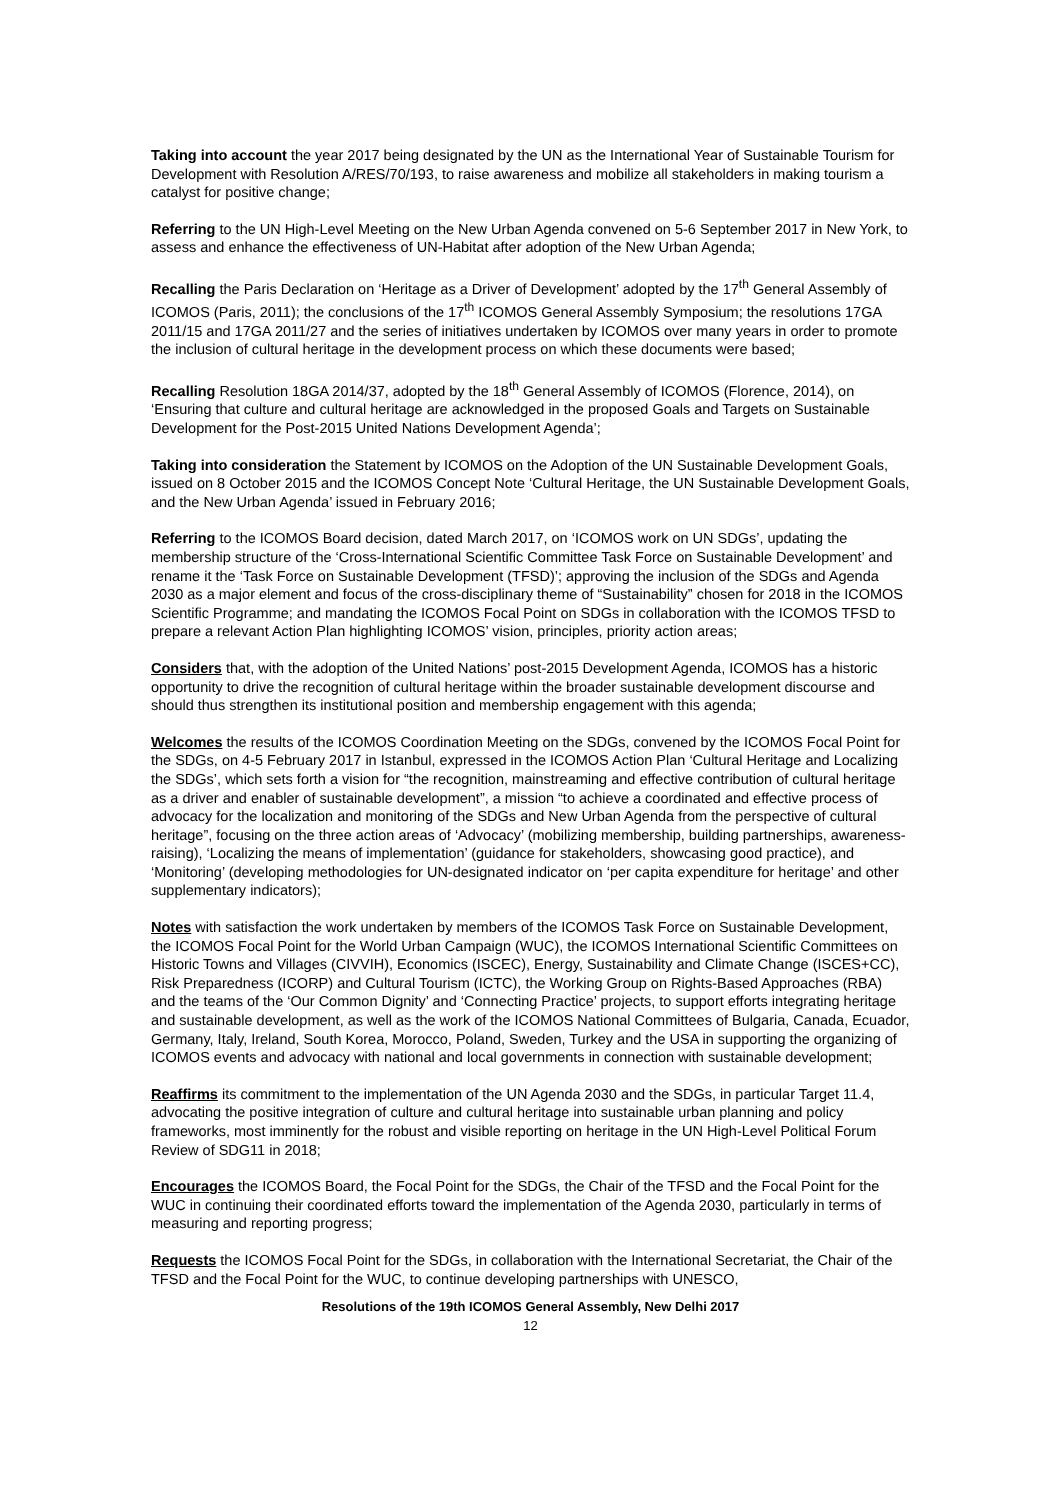Taking into account the year 2017 being designated by the UN as the International Year of Sustainable Tourism for Development with Resolution A/RES/70/193, to raise awareness and mobilize all stakeholders in making tourism a catalyst for positive change;
Referring to the UN High-Level Meeting on the New Urban Agenda convened on 5-6 September 2017 in New York, to assess and enhance the effectiveness of UN-Habitat after adoption of the New Urban Agenda;
Recalling the Paris Declaration on ‘Heritage as a Driver of Development’ adopted by the 17<sup>th</sup> General Assembly of ICOMOS (Paris, 2011); the conclusions of the 17<sup>th</sup> ICOMOS General Assembly Symposium; the resolutions 17GA 2011/15 and 17GA 2011/27 and the series of initiatives undertaken by ICOMOS over many years in order to promote the inclusion of cultural heritage in the development process on which these documents were based;
Recalling Resolution 18GA 2014/37, adopted by the 18<sup>th</sup> General Assembly of ICOMOS (Florence, 2014), on ‘Ensuring that culture and cultural heritage are acknowledged in the proposed Goals and Targets on Sustainable Development for the Post-2015 United Nations Development Agenda’;
Taking into consideration the Statement by ICOMOS on the Adoption of the UN Sustainable Development Goals, issued on 8 October 2015 and the ICOMOS Concept Note ‘Cultural Heritage, the UN Sustainable Development Goals, and the New Urban Agenda’ issued in February 2016;
Referring to the ICOMOS Board decision, dated March 2017, on ‘ICOMOS work on UN SDGs’, updating the membership structure of the ‘Cross-International Scientific Committee Task Force on Sustainable Development’ and rename it the ‘Task Force on Sustainable Development (TFSD)’; approving the inclusion of the SDGs and Agenda 2030 as a major element and focus of the cross-disciplinary theme of “Sustainability” chosen for 2018 in the ICOMOS Scientific Programme; and mandating the ICOMOS Focal Point on SDGs in collaboration with the ICOMOS TFSD to prepare a relevant Action Plan highlighting ICOMOS’ vision, principles, priority action areas;
Considers that, with the adoption of the United Nations’ post-2015 Development Agenda, ICOMOS has a historic opportunity to drive the recognition of cultural heritage within the broader sustainable development discourse and should thus strengthen its institutional position and membership engagement with this agenda;
Welcomes the results of the ICOMOS Coordination Meeting on the SDGs, convened by the ICOMOS Focal Point for the SDGs, on 4-5 February 2017 in Istanbul, expressed in the ICOMOS Action Plan ‘Cultural Heritage and Localizing the SDGs’, which sets forth a vision for “the recognition, mainstreaming and effective contribution of cultural heritage as a driver and enabler of sustainable development”, a mission “to achieve a coordinated and effective process of advocacy for the localization and monitoring of the SDGs and New Urban Agenda from the perspective of cultural heritage”, focusing on the three action areas of ‘Advocacy’ (mobilizing membership, building partnerships, awareness-raising), ‘Localizing the means of implementation’ (guidance for stakeholders, showcasing good practice), and ‘Monitoring’ (developing methodologies for UN-designated indicator on ‘per capita expenditure for heritage’ and other supplementary indicators);
Notes with satisfaction the work undertaken by members of the ICOMOS Task Force on Sustainable Development, the ICOMOS Focal Point for the World Urban Campaign (WUC), the ICOMOS International Scientific Committees on Historic Towns and Villages (CIVVIH), Economics (ISCEC), Energy, Sustainability and Climate Change (ISCES+CC), Risk Preparedness (ICORP) and Cultural Tourism (ICTC), the Working Group on Rights-Based Approaches (RBA) and the teams of the ‘Our Common Dignity’ and ‘Connecting Practice’ projects, to support efforts integrating heritage and sustainable development, as well as the work of the ICOMOS National Committees of Bulgaria, Canada, Ecuador, Germany, Italy, Ireland, South Korea, Morocco, Poland, Sweden, Turkey and the USA in supporting the organizing of ICOMOS events and advocacy with national and local governments in connection with sustainable development;
Reaffirms its commitment to the implementation of the UN Agenda 2030 and the SDGs, in particular Target 11.4, advocating the positive integration of culture and cultural heritage into sustainable urban planning and policy frameworks, most imminently for the robust and visible reporting on heritage in the UN High-Level Political Forum Review of SDG11 in 2018;
Encourages the ICOMOS Board, the Focal Point for the SDGs, the Chair of the TFSD and the Focal Point for the WUC in continuing their coordinated efforts toward the implementation of the Agenda 2030, particularly in terms of measuring and reporting progress;
Requests the ICOMOS Focal Point for the SDGs, in collaboration with the International Secretariat, the Chair of the TFSD and the Focal Point for the WUC, to continue developing partnerships with UNESCO,
Resolutions of the 19th ICOMOS General Assembly, New Delhi 2017
12